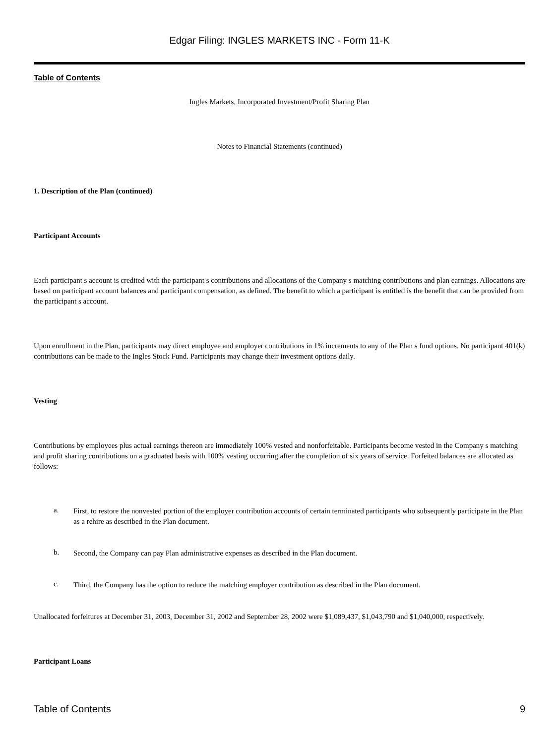Edgar Filing: INGLES MARKETS INC - Form 11-K
Table of Contents
Ingles Markets, Incorporated Investment/Profit Sharing Plan
Notes to Financial Statements (continued)
1. Description of the Plan (continued)
Participant Accounts
Each participant s account is credited with the participant s contributions and allocations of the Company s matching contributions and plan earnings. Allocations are based on participant account balances and participant compensation, as defined. The benefit to which a participant is entitled is the benefit that can be provided from the participant s account.
Upon enrollment in the Plan, participants may direct employee and employer contributions in 1% increments to any of the Plan s fund options. No participant 401(k) contributions can be made to the Ingles Stock Fund. Participants may change their investment options daily.
Vesting
Contributions by employees plus actual earnings thereon are immediately 100% vested and nonforfeitable. Participants become vested in the Company s matching and profit sharing contributions on a graduated basis with 100% vesting occurring after the completion of six years of service. Forfeited balances are allocated as follows:
a.
First, to restore the nonvested portion of the employer contribution accounts of certain terminated participants who subsequently participate in the Plan as a rehire as described in the Plan document.
b.
Second, the Company can pay Plan administrative expenses as described in the Plan document.
c.
Third, the Company has the option to reduce the matching employer contribution as described in the Plan document.
Unallocated forfeitures at December 31, 2003, December 31, 2002 and September 28, 2002 were $1,089,437, $1,043,790 and $1,040,000, respectively.
Participant Loans
Table of Contents 9